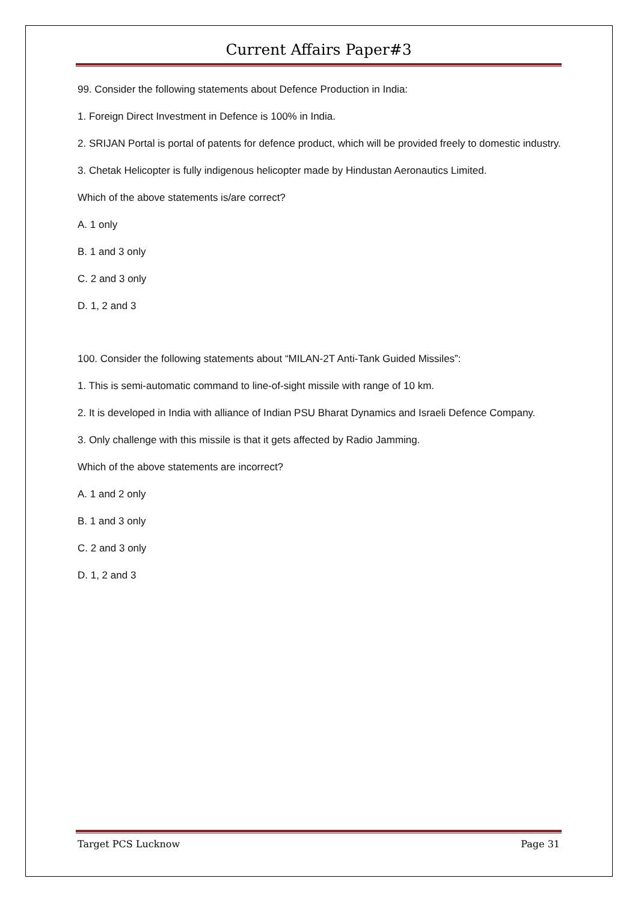Current Affairs Paper#3
99. Consider the following statements about Defence Production in India:
1. Foreign Direct Investment in Defence is 100% in India.
2. SRIJAN Portal is portal of patents for defence product, which will be provided freely to domestic industry.
3. Chetak Helicopter is fully indigenous helicopter made by Hindustan Aeronautics Limited.
Which of the above statements is/are correct?
A. 1 only
B. 1 and 3 only
C. 2 and 3 only
D. 1, 2 and 3
100. Consider the following statements about “MILAN-2T Anti-Tank Guided Missiles”:
1. This is semi-automatic command to line-of-sight missile with range of 10 km.
2. It is developed in India with alliance of Indian PSU Bharat Dynamics and Israeli Defence Company.
3. Only challenge with this missile is that it gets affected by Radio Jamming.
Which of the above statements are incorrect?
A. 1 and 2 only
B. 1 and 3 only
C. 2 and 3 only
D. 1, 2 and 3
Target PCS Lucknow Page 31